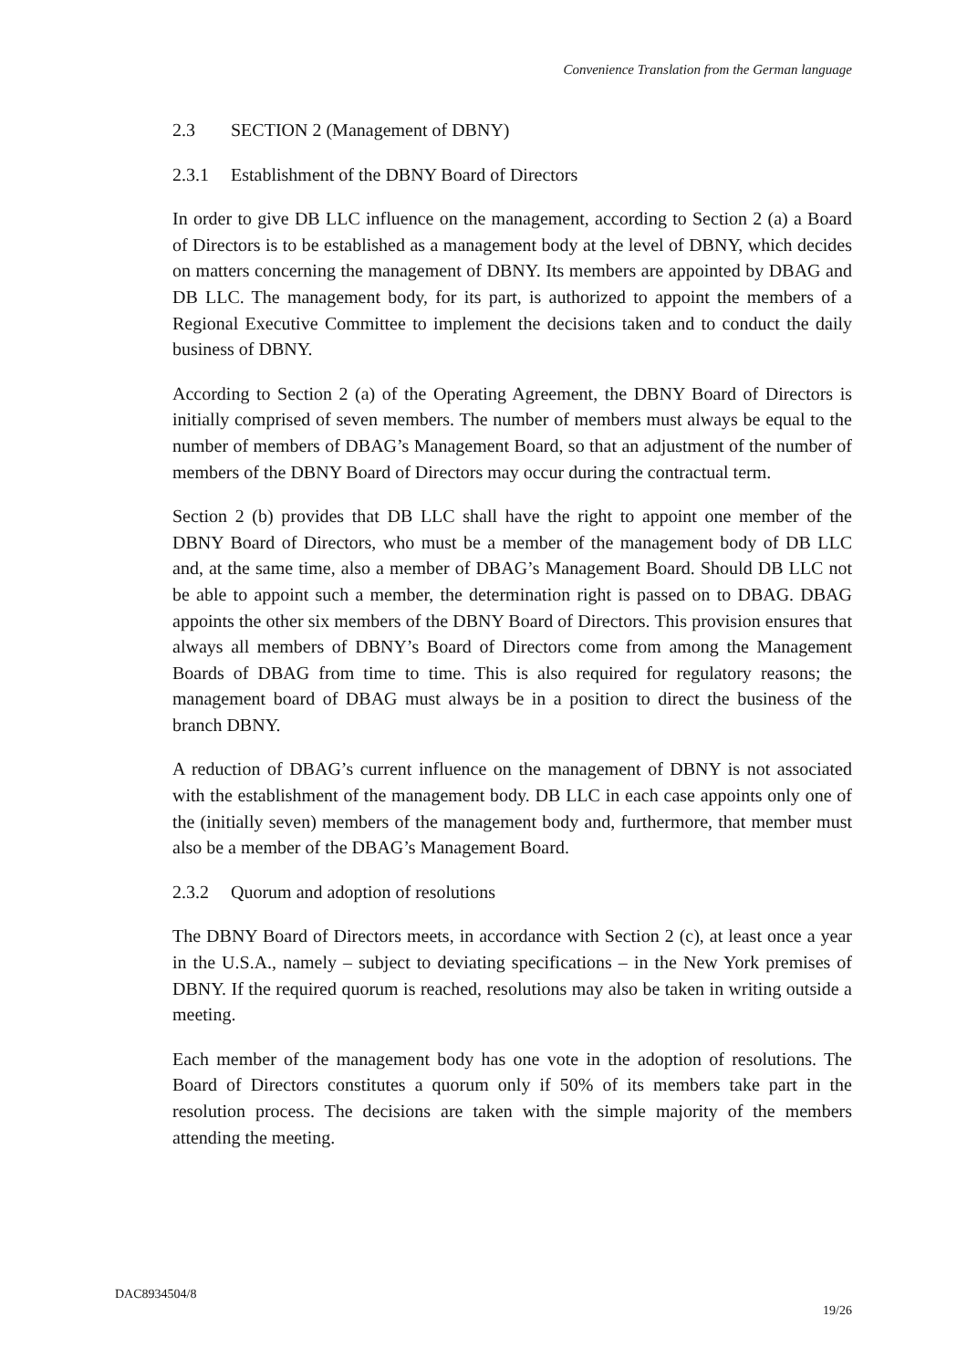Convenience Translation from the German language
2.3 SECTION 2 (Management of DBNY)
2.3.1 Establishment of the DBNY Board of Directors
In order to give DB LLC influence on the management, according to Section 2 (a) a Board of Directors is to be established as a management body at the level of DBNY, which decides on matters concerning the management of DBNY. Its members are appointed by DBAG and DB LLC. The management body, for its part, is authorized to appoint the members of a Regional Executive Committee to implement the decisions taken and to conduct the daily business of DBNY.
According to Section 2 (a) of the Operating Agreement, the DBNY Board of Directors is initially comprised of seven members. The number of members must always be equal to the number of members of DBAG’s Management Board, so that an adjustment of the number of members of the DBNY Board of Directors may occur during the contractual term.
Section 2 (b) provides that DB LLC shall have the right to appoint one member of the DBNY Board of Directors, who must be a member of the management body of DB LLC and, at the same time, also a member of DBAG’s Management Board. Should DB LLC not be able to appoint such a member, the determination right is passed on to DBAG. DBAG appoints the other six members of the DBNY Board of Directors. This provision ensures that always all members of DBNY’s Board of Directors come from among the Management Boards of DBAG from time to time. This is also required for regulatory reasons; the management board of DBAG must always be in a position to direct the business of the branch DBNY.
A reduction of DBAG’s current influence on the management of DBNY is not associated with the establishment of the management body. DB LLC in each case appoints only one of the (initially seven) members of the management body and, furthermore, that member must also be a member of the DBAG’s Management Board.
2.3.2 Quorum and adoption of resolutions
The DBNY Board of Directors meets, in accordance with Section 2 (c), at least once a year in the U.S.A., namely – subject to deviating specifications – in the New York premises of DBNY. If the required quorum is reached, resolutions may also be taken in writing outside a meeting.
Each member of the management body has one vote in the adoption of resolutions. The Board of Directors constitutes a quorum only if 50% of its members take part in the resolution process. The decisions are taken with the simple majority of the members attending the meeting.
DAC8934504/8
19/26